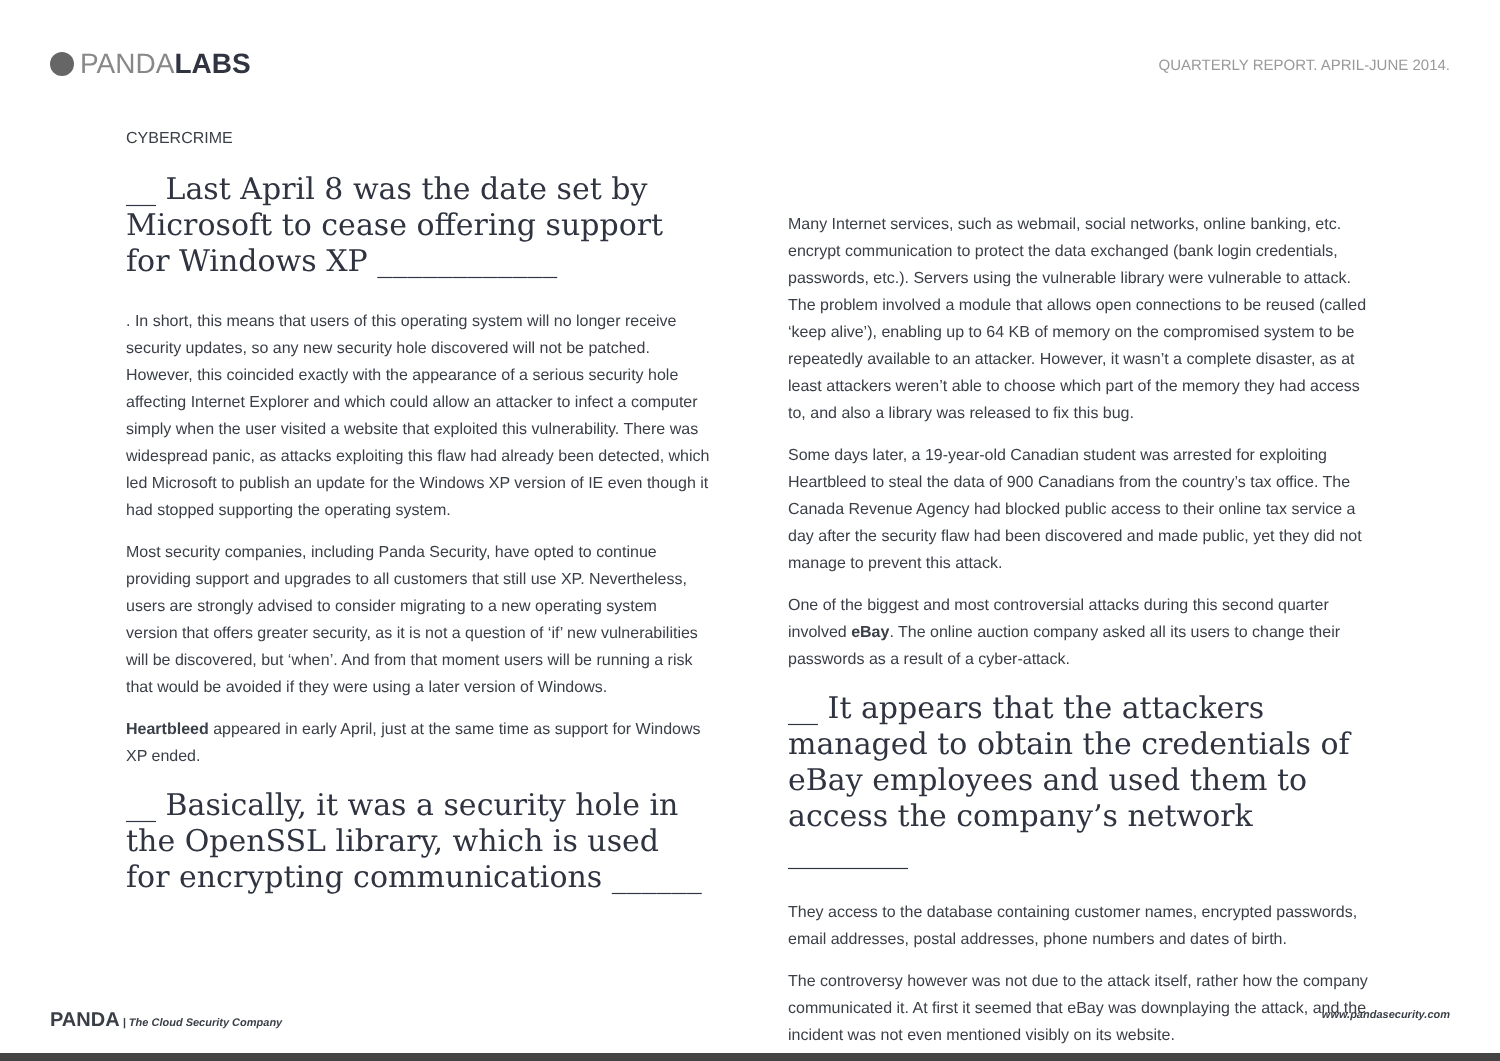PANDA LABS
QUARTERLY REPORT. APRIL-JUNE 2014.
CYBERCRIME
__ Last April 8 was the date set by Microsoft to cease offering support for Windows XP ____________
. In short, this means that users of this operating system will no longer receive security updates, so any new security hole discovered will not be patched. However, this coincided exactly with the appearance of a serious security hole affecting Internet Explorer and which could allow an attacker to infect a computer simply when the user visited a website that exploited this vulnerability. There was widespread panic, as attacks exploiting this flaw had already been detected, which led Microsoft to publish an update for the Windows XP version of IE even though it had stopped supporting the operating system.
Most security companies, including Panda Security, have opted to continue providing support and upgrades to all customers that still use XP. Nevertheless, users are strongly advised to consider migrating to a new operating system version that offers greater security, as it is not a question of ‘if’ new vulnerabilities will be discovered, but ‘when’. And from that moment users will be running a risk that would be avoided if they were using a later version of Windows.
Heartbleed appeared in early April, just at the same time as support for Windows XP ended.
__ Basically, it was a security hole in the OpenSSL library, which is used for encrypting communications ______
Many Internet services, such as webmail, social networks, online banking, etc. encrypt communication to protect the data exchanged (bank login credentials, passwords, etc.). Servers using the vulnerable library were vulnerable to attack. The problem involved a module that allows open connections to be reused (called ‘keep alive’), enabling up to 64 KB of memory on the compromised system to be repeatedly available to an attacker. However, it wasn’t a complete disaster, as at least attackers weren’t able to choose which part of the memory they had access to, and also a library was released to fix this bug.
Some days later, a 19-year-old Canadian student was arrested for exploiting Heartbleed to steal the data of 900 Canadians from the country’s tax office. The Canada Revenue Agency had blocked public access to their online tax service a day after the security flaw had been discovered and made public, yet they did not manage to prevent this attack.
One of the biggest and most controversial attacks during this second quarter involved eBay. The online auction company asked all its users to change their passwords as a result of a cyber-attack.
__ It appears that the attackers managed to obtain the credentials of eBay employees and used them to access the company’s network ________
They access to the database containing customer names, encrypted passwords, email addresses, postal addresses, phone numbers and dates of birth.
The controversy however was not due to the attack itself, rather how the company communicated it. At first it seemed that eBay was downplaying the attack, and the incident was not even mentioned visibly on its website.
PANDA | The Cloud Security Company www.pandasecurity.com